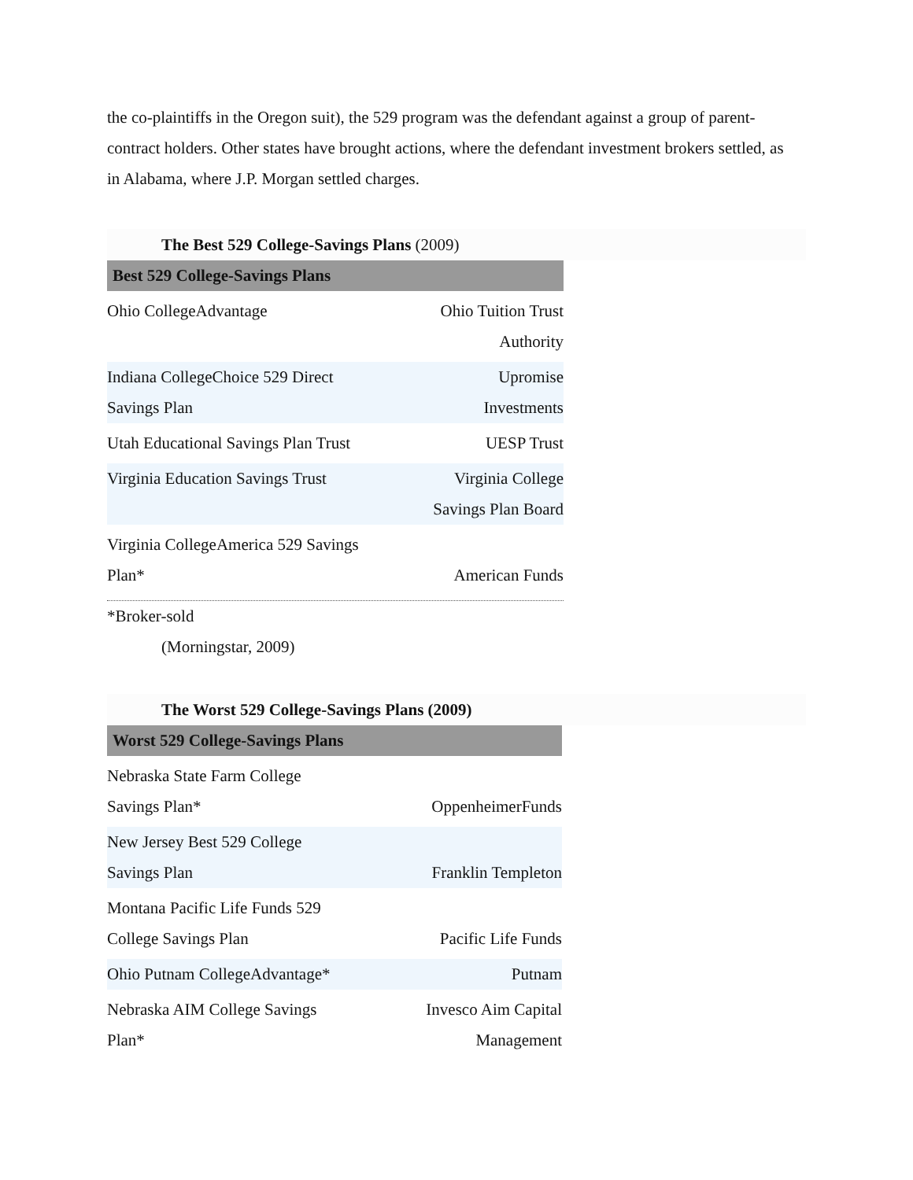the co-plaintiffs in the Oregon suit), the 529 program was the defendant against a group of parent-contract holders. Other states have brought actions, where the defendant investment brokers settled, as in Alabama, where J.P. Morgan settled charges.
The Best 529 College-Savings Plans (2009)
| Best 529 College-Savings Plans | |
| --- | --- |
| Ohio CollegeAdvantage | Ohio Tuition Trust Authority |
| Indiana CollegeChoice 529 Direct Savings Plan | Upromise Investments |
| Utah Educational Savings Plan Trust | UESP Trust |
| Virginia Education Savings Trust | Virginia College Savings Plan Board |
| Virginia CollegeAmerica 529 Savings Plan* | American Funds |
*Broker-sold
(Morningstar, 2009)
The Worst 529 College-Savings Plans (2009)
| Worst 529 College-Savings Plans | |
| --- | --- |
| Nebraska State Farm College Savings Plan* | OppenheimerFunds |
| New Jersey Best 529 College Savings Plan | Franklin Templeton |
| Montana Pacific Life Funds 529 College Savings Plan | Pacific Life Funds |
| Ohio Putnam CollegeAdvantage* | Putnam |
| Nebraska AIM College Savings Plan* | Invesco Aim Capital Management |